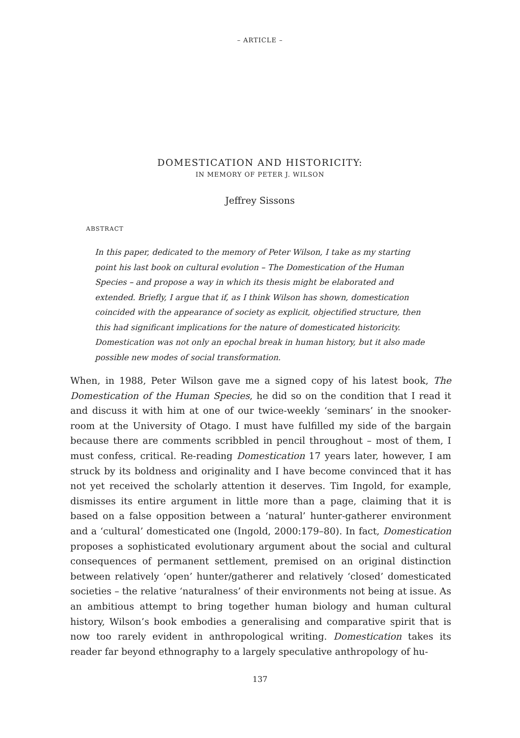– ARTICLE –
DOMESTICATION AND HISTORICITY:
IN MEMORY OF PETER J. WILSON
Jeffrey Sissons
ABSTRACT
In this paper, dedicated to the memory of Peter Wilson, I take as my starting point his last book on cultural evolution – The Domestication of the Human Species – and propose a way in which its thesis might be elaborated and extended. Briefly, I argue that if, as I think Wilson has shown, domestication coincided with the appearance of society as explicit, objectified structure, then this had significant implications for the nature of domesticated historicity. Domestication was not only an epochal break in human history, but it also made possible new modes of social transformation.
When, in 1988, Peter Wilson gave me a signed copy of his latest book, The Domestication of the Human Species, he did so on the condition that I read it and discuss it with him at one of our twice-weekly ‘seminars’ in the snooker-room at the University of Otago. I must have fulfilled my side of the bargain because there are comments scribbled in pencil throughout – most of them, I must confess, critical. Re-reading Domestication 17 years later, however, I am struck by its boldness and originality and I have become convinced that it has not yet received the scholarly attention it deserves. Tim Ingold, for example, dismisses its entire argument in little more than a page, claiming that it is based on a false opposition between a ‘natural’ hunter-gatherer environment and a ‘cultural’ domesticated one (Ingold, 2000:179–80). In fact, Domestication proposes a sophisticated evolutionary argument about the social and cultural consequences of permanent settlement, premised on an original distinction between relatively ‘open’ hunter/gatherer and relatively ‘closed’ domesticated societies – the relative ‘naturalness’ of their environments not being at issue. As an ambitious attempt to bring together human biology and human cultural history, Wilson’s book embodies a generalising and comparative spirit that is now too rarely evident in anthropological writing. Domestication takes its reader far beyond ethnography to a largely speculative anthropology of hu-
137